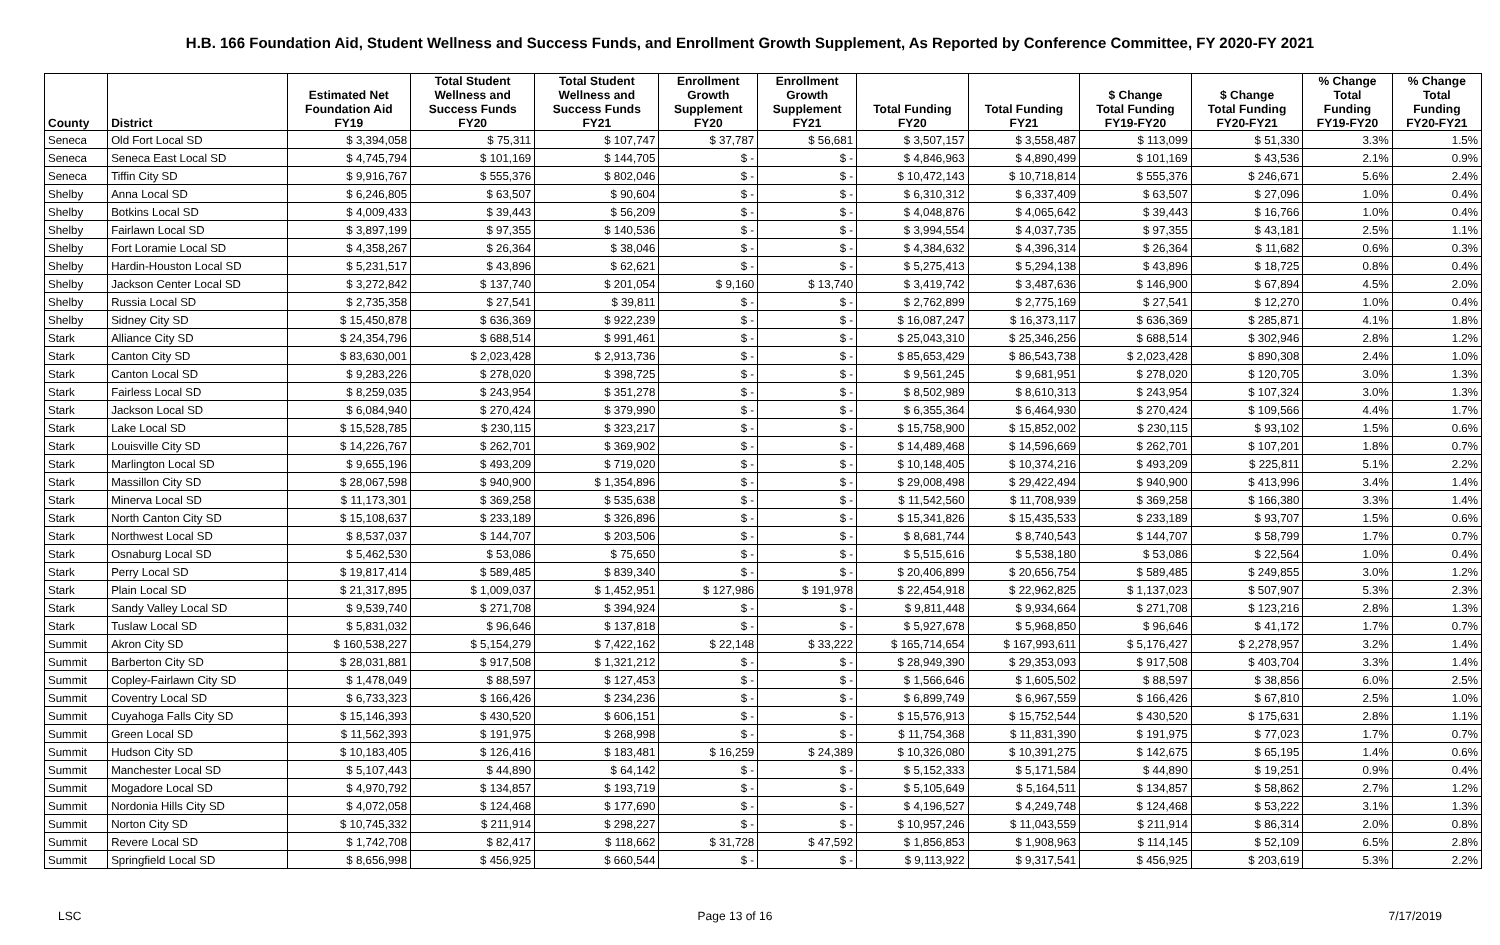H.B. 166 Foundation Aid, Student Wellness and Success Funds, and Enrollment Growth Supplement, As Reported by Conference Committee, FY 2020-FY 2021
| County | District | Estimated Net Foundation Aid FY19 | Total Student Wellness and Success Funds FY20 | Total Student Wellness and Success Funds FY21 | Enrollment Growth Supplement FY20 | Enrollment Growth Supplement FY21 | Total Funding FY20 | Total Funding FY21 | $ Change Total Funding FY19-FY20 | $ Change Total Funding FY20-FY21 | % Change Total Funding FY19-FY20 | % Change Total Funding FY20-FY21 |
| --- | --- | --- | --- | --- | --- | --- | --- | --- | --- | --- | --- | --- |
| Seneca | Old Fort Local SD | $ 3,394,058 | $ 75,311 | $ 107,747 | $ 37,787 | $ 56,681 | $ 3,507,157 | $ 3,558,487 | $ 113,099 | $ 51,330 | 3.3% | 1.5% |
| Seneca | Seneca East Local SD | $ 4,745,794 | $ 101,169 | $ 144,705 | $ - | $ - | $ 4,846,963 | $ 4,890,499 | $ 101,169 | $ 43,536 | 2.1% | 0.9% |
| Seneca | Tiffin City SD | $ 9,916,767 | $ 555,376 | $ 802,046 | $ - | $ - | $ 10,472,143 | $ 10,718,814 | $ 555,376 | $ 246,671 | 5.6% | 2.4% |
| Shelby | Anna Local SD | $ 6,246,805 | $ 63,507 | $ 90,604 | $ - | $ - | $ 6,310,312 | $ 6,337,409 | $ 63,507 | $ 27,096 | 1.0% | 0.4% |
| Shelby | Botkins Local SD | $ 4,009,433 | $ 39,443 | $ 56,209 | $ - | $ - | $ 4,048,876 | $ 4,065,642 | $ 39,443 | $ 16,766 | 1.0% | 0.4% |
| Shelby | Fairlawn Local SD | $ 3,897,199 | $ 97,355 | $ 140,536 | $ - | $ - | $ 3,994,554 | $ 4,037,735 | $ 97,355 | $ 43,181 | 2.5% | 1.1% |
| Shelby | Fort Loramie Local SD | $ 4,358,267 | $ 26,364 | $ 38,046 | $ - | $ - | $ 4,384,632 | $ 4,396,314 | $ 26,364 | $ 11,682 | 0.6% | 0.3% |
| Shelby | Hardin-Houston Local SD | $ 5,231,517 | $ 43,896 | $ 62,621 | $ - | $ - | $ 5,275,413 | $ 5,294,138 | $ 43,896 | $ 18,725 | 0.8% | 0.4% |
| Shelby | Jackson Center Local SD | $ 3,272,842 | $ 137,740 | $ 201,054 | $ 9,160 | $ 13,740 | $ 3,419,742 | $ 3,487,636 | $ 146,900 | $ 67,894 | 4.5% | 2.0% |
| Shelby | Russia Local SD | $ 2,735,358 | $ 27,541 | $ 39,811 | $ - | $ - | $ 2,762,899 | $ 2,775,169 | $ 27,541 | $ 12,270 | 1.0% | 0.4% |
| Shelby | Sidney City SD | $ 15,450,878 | $ 636,369 | $ 922,239 | $ - | $ - | $ 16,087,247 | $ 16,373,117 | $ 636,369 | $ 285,871 | 4.1% | 1.8% |
| Stark | Alliance City SD | $ 24,354,796 | $ 688,514 | $ 991,461 | $ - | $ - | $ 25,043,310 | $ 25,346,256 | $ 688,514 | $ 302,946 | 2.8% | 1.2% |
| Stark | Canton City SD | $ 83,630,001 | $ 2,023,428 | $ 2,913,736 | $ - | $ - | $ 85,653,429 | $ 86,543,738 | $ 2,023,428 | $ 890,308 | 2.4% | 1.0% |
| Stark | Canton Local SD | $ 9,283,226 | $ 278,020 | $ 398,725 | $ - | $ - | $ 9,561,245 | $ 9,681,951 | $ 278,020 | $ 120,705 | 3.0% | 1.3% |
| Stark | Fairless Local SD | $ 8,259,035 | $ 243,954 | $ 351,278 | $ - | $ - | $ 8,502,989 | $ 8,610,313 | $ 243,954 | $ 107,324 | 3.0% | 1.3% |
| Stark | Jackson Local SD | $ 6,084,940 | $ 270,424 | $ 379,990 | $ - | $ - | $ 6,355,364 | $ 6,464,930 | $ 270,424 | $ 109,566 | 4.4% | 1.7% |
| Stark | Lake Local SD | $ 15,528,785 | $ 230,115 | $ 323,217 | $ - | $ - | $ 15,758,900 | $ 15,852,002 | $ 230,115 | $ 93,102 | 1.5% | 0.6% |
| Stark | Louisville City SD | $ 14,226,767 | $ 262,701 | $ 369,902 | $ - | $ - | $ 14,489,468 | $ 14,596,669 | $ 262,701 | $ 107,201 | 1.8% | 0.7% |
| Stark | Marlington Local SD | $ 9,655,196 | $ 493,209 | $ 719,020 | $ - | $ - | $ 10,148,405 | $ 10,374,216 | $ 493,209 | $ 225,811 | 5.1% | 2.2% |
| Stark | Massillon City SD | $ 28,067,598 | $ 940,900 | $ 1,354,896 | $ - | $ - | $ 29,008,498 | $ 29,422,494 | $ 940,900 | $ 413,996 | 3.4% | 1.4% |
| Stark | Minerva Local SD | $ 11,173,301 | $ 369,258 | $ 535,638 | $ - | $ - | $ 11,542,560 | $ 11,708,939 | $ 369,258 | $ 166,380 | 3.3% | 1.4% |
| Stark | North Canton City SD | $ 15,108,637 | $ 233,189 | $ 326,896 | $ - | $ - | $ 15,341,826 | $ 15,435,533 | $ 233,189 | $ 93,707 | 1.5% | 0.6% |
| Stark | Northwest Local SD | $ 8,537,037 | $ 144,707 | $ 203,506 | $ - | $ - | $ 8,681,744 | $ 8,740,543 | $ 144,707 | $ 58,799 | 1.7% | 0.7% |
| Stark | Osnaburg Local SD | $ 5,462,530 | $ 53,086 | $ 75,650 | $ - | $ - | $ 5,515,616 | $ 5,538,180 | $ 53,086 | $ 22,564 | 1.0% | 0.4% |
| Stark | Perry Local SD | $ 19,817,414 | $ 589,485 | $ 839,340 | $ - | $ - | $ 20,406,899 | $ 20,656,754 | $ 589,485 | $ 249,855 | 3.0% | 1.2% |
| Stark | Plain Local SD | $ 21,317,895 | $ 1,009,037 | $ 1,452,951 | $ 127,986 | $ 191,978 | $ 22,454,918 | $ 22,962,825 | $ 1,137,023 | $ 507,907 | 5.3% | 2.3% |
| Stark | Sandy Valley Local SD | $ 9,539,740 | $ 271,708 | $ 394,924 | $ - | $ - | $ 9,811,448 | $ 9,934,664 | $ 271,708 | $ 123,216 | 2.8% | 1.3% |
| Stark | Tuslaw Local SD | $ 5,831,032 | $ 96,646 | $ 137,818 | $ - | $ - | $ 5,927,678 | $ 5,968,850 | $ 96,646 | $ 41,172 | 1.7% | 0.7% |
| Summit | Akron City SD | $ 160,538,227 | $ 5,154,279 | $ 7,422,162 | $ 22,148 | $ 33,222 | $ 165,714,654 | $ 167,993,611 | $ 5,176,427 | $ 2,278,957 | 3.2% | 1.4% |
| Summit | Barberton City SD | $ 28,031,881 | $ 917,508 | $ 1,321,212 | $ - | $ - | $ 28,949,390 | $ 29,353,093 | $ 917,508 | $ 403,704 | 3.3% | 1.4% |
| Summit | Copley-Fairlawn City SD | $ 1,478,049 | $ 88,597 | $ 127,453 | $ - | $ - | $ 1,566,646 | $ 1,605,502 | $ 88,597 | $ 38,856 | 6.0% | 2.5% |
| Summit | Coventry Local SD | $ 6,733,323 | $ 166,426 | $ 234,236 | $ - | $ - | $ 6,899,749 | $ 6,967,559 | $ 166,426 | $ 67,810 | 2.5% | 1.0% |
| Summit | Cuyahoga Falls City SD | $ 15,146,393 | $ 430,520 | $ 606,151 | $ - | $ - | $ 15,576,913 | $ 15,752,544 | $ 430,520 | $ 175,631 | 2.8% | 1.1% |
| Summit | Green Local SD | $ 11,562,393 | $ 191,975 | $ 268,998 | $ - | $ - | $ 11,754,368 | $ 11,831,390 | $ 191,975 | $ 77,023 | 1.7% | 0.7% |
| Summit | Hudson City SD | $ 10,183,405 | $ 126,416 | $ 183,481 | $ 16,259 | $ 24,389 | $ 10,326,080 | $ 10,391,275 | $ 142,675 | $ 65,195 | 1.4% | 0.6% |
| Summit | Manchester Local SD | $ 5,107,443 | $ 44,890 | $ 64,142 | $ - | $ - | $ 5,152,333 | $ 5,171,584 | $ 44,890 | $ 19,251 | 0.9% | 0.4% |
| Summit | Mogadore Local SD | $ 4,970,792 | $ 134,857 | $ 193,719 | $ - | $ - | $ 5,105,649 | $ 5,164,511 | $ 134,857 | $ 58,862 | 2.7% | 1.2% |
| Summit | Nordonia Hills City SD | $ 4,072,058 | $ 124,468 | $ 177,690 | $ - | $ - | $ 4,196,527 | $ 4,249,748 | $ 124,468 | $ 53,222 | 3.1% | 1.3% |
| Summit | Norton City SD | $ 10,745,332 | $ 211,914 | $ 298,227 | $ - | $ - | $ 10,957,246 | $ 11,043,559 | $ 211,914 | $ 86,314 | 2.0% | 0.8% |
| Summit | Revere Local SD | $ 1,742,708 | $ 82,417 | $ 118,662 | $ 31,728 | $ 47,592 | $ 1,856,853 | $ 1,908,963 | $ 114,145 | $ 52,109 | 6.5% | 2.8% |
| Summit | Springfield Local SD | $ 8,656,998 | $ 456,925 | $ 660,544 | $ - | $ - | $ 9,113,922 | $ 9,317,541 | $ 456,925 | $ 203,619 | 5.3% | 2.2% |
LSC Page 13 of 16 7/17/2019